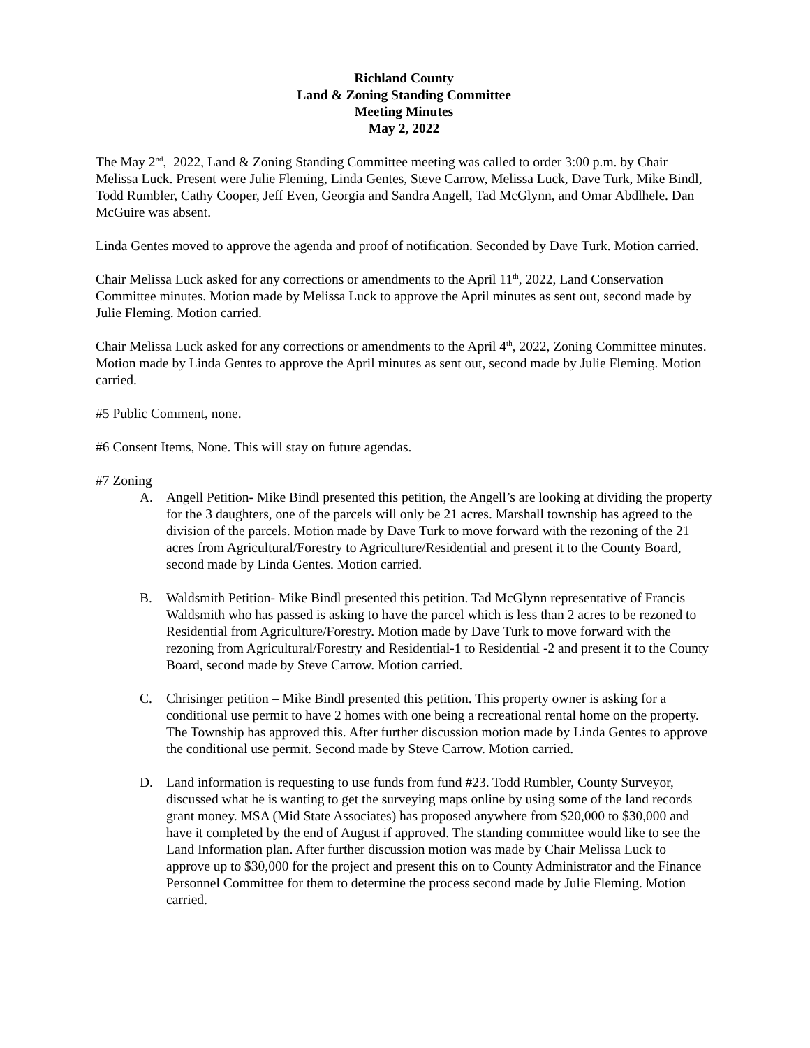Richland County
Land & Zoning Standing Committee
Meeting Minutes
May 2, 2022
The May 2<sup>nd</sup>, 2022, Land & Zoning Standing Committee meeting was called to order 3:00 p.m. by Chair Melissa Luck. Present were Julie Fleming, Linda Gentes, Steve Carrow, Melissa Luck, Dave Turk, Mike Bindl, Todd Rumbler, Cathy Cooper, Jeff Even, Georgia and Sandra Angell, Tad McGlynn, and Omar Abdlhele. Dan McGuire was absent.
Linda Gentes moved to approve the agenda and proof of notification. Seconded by Dave Turk. Motion carried.
Chair Melissa Luck asked for any corrections or amendments to the April 11<sup>th</sup>, 2022, Land Conservation Committee minutes. Motion made by Melissa Luck to approve the April minutes as sent out, second made by Julie Fleming. Motion carried.
Chair Melissa Luck asked for any corrections or amendments to the April 4<sup>th</sup>, 2022, Zoning Committee minutes. Motion made by Linda Gentes to approve the April minutes as sent out, second made by Julie Fleming. Motion carried.
#5 Public Comment, none.
#6 Consent Items, None. This will stay on future agendas.
#7 Zoning
A. Angell Petition- Mike Bindl presented this petition, the Angell’s are looking at dividing the property for the 3 daughters, one of the parcels will only be 21 acres. Marshall township has agreed to the division of the parcels. Motion made by Dave Turk to move forward with the rezoning of the 21 acres from Agricultural/Forestry to Agriculture/Residential and present it to the County Board, second made by Linda Gentes. Motion carried.
B. Waldsmith Petition- Mike Bindl presented this petition. Tad McGlynn representative of Francis Waldsmith who has passed is asking to have the parcel which is less than 2 acres to be rezoned to Residential from Agriculture/Forestry. Motion made by Dave Turk to move forward with the rezoning from Agricultural/Forestry and Residential-1 to Residential -2 and present it to the County Board, second made by Steve Carrow. Motion carried.
C. Chrisinger petition – Mike Bindl presented this petition. This property owner is asking for a conditional use permit to have 2 homes with one being a recreational rental home on the property. The Township has approved this. After further discussion motion made by Linda Gentes to approve the conditional use permit. Second made by Steve Carrow. Motion carried.
D. Land information is requesting to use funds from fund #23. Todd Rumbler, County Surveyor, discussed what he is wanting to get the surveying maps online by using some of the land records grant money. MSA (Mid State Associates) has proposed anywhere from $20,000 to $30,000 and have it completed by the end of August if approved. The standing committee would like to see the Land Information plan. After further discussion motion was made by Chair Melissa Luck to approve up to $30,000 for the project and present this on to County Administrator and the Finance Personnel Committee for them to determine the process second made by Julie Fleming. Motion carried.